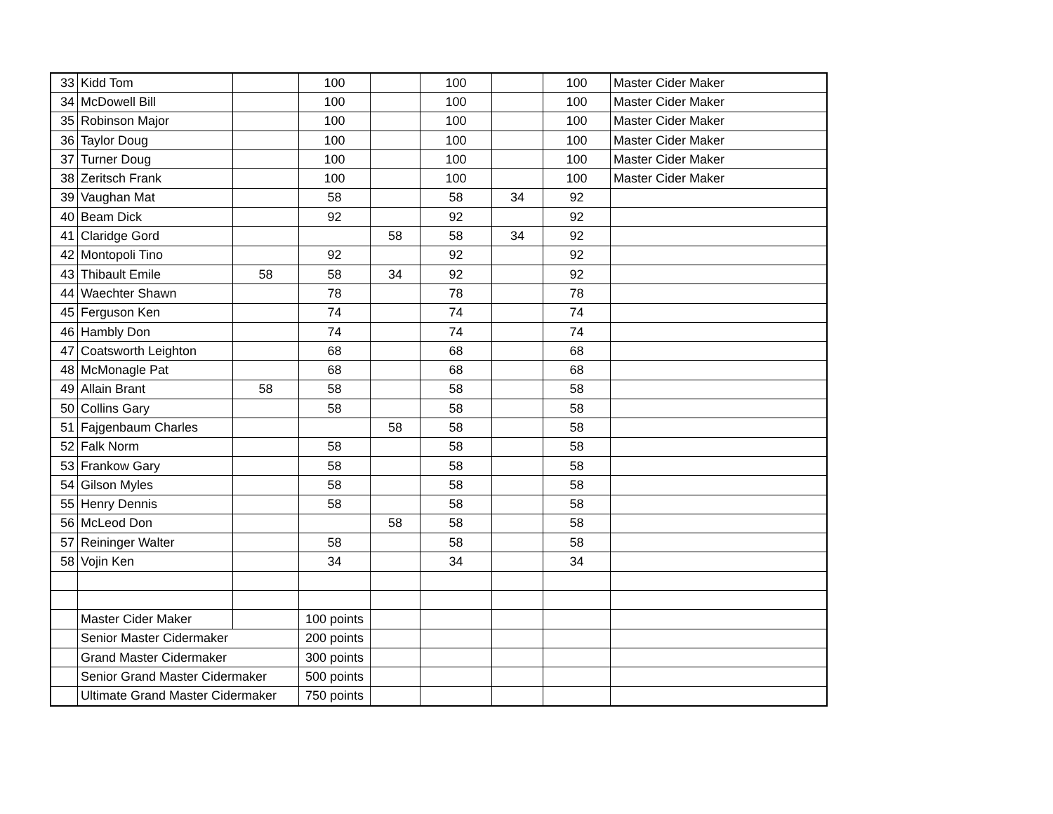| 33 | Kidd Tom | | 100 | | 100 | | 100 | Master Cider Maker |
| 34 | McDowell Bill | | 100 | | 100 | | 100 | Master Cider Maker |
| 35 | Robinson Major | | 100 | | 100 | | 100 | Master Cider Maker |
| 36 | Taylor Doug | | 100 | | 100 | | 100 | Master Cider Maker |
| 37 | Turner Doug | | 100 | | 100 | | 100 | Master Cider Maker |
| 38 | Zeritsch Frank | | 100 | | 100 | | 100 | Master Cider Maker |
| 39 | Vaughan Mat | | 58 | | 58 | 34 | 92 | |
| 40 | Beam Dick | | 92 | | 92 | | 92 | |
| 41 | Claridge Gord | | | 58 | 58 | 34 | 92 | |
| 42 | Montopoli Tino | | 92 | | 92 | | 92 | |
| 43 | Thibault Emile | 58 | 58 | 34 | 92 | | 92 | |
| 44 | Waechter Shawn | | 78 | | 78 | | 78 | |
| 45 | Ferguson Ken | | 74 | | 74 | | 74 | |
| 46 | Hambly Don | | 74 | | 74 | | 74 | |
| 47 | Coatsworth Leighton | | 68 | | 68 | | 68 | |
| 48 | McMonagle Pat | | 68 | | 68 | | 68 | |
| 49 | Allain Brant | 58 | 58 | | 58 | | 58 | |
| 50 | Collins Gary | | 58 | | 58 | | 58 | |
| 51 | Fajgenbaum Charles | | | 58 | 58 | | 58 | |
| 52 | Falk Norm | | 58 | | 58 | | 58 | |
| 53 | Frankow Gary | | 58 | | 58 | | 58 | |
| 54 | Gilson Myles | | 58 | | 58 | | 58 | |
| 55 | Henry Dennis | | 58 | | 58 | | 58 | |
| 56 | McLeod Don | | | 58 | 58 | | 58 | |
| 57 | Reininger Walter | | 58 | | 58 | | 58 | |
| 58 | Vojin Ken | | 34 | | 34 | | 34 | |
| | Master Cider Maker | | 100 points | | | | | |
| | Senior Master Cidermaker | | 200 points | | | | | |
| | Grand Master Cidermaker | | 300 points | | | | | |
| | Senior Grand Master Cidermaker | | 500 points | | | | | |
| | Ultimate Grand Master Cidermaker | | 750 points | | | | | |